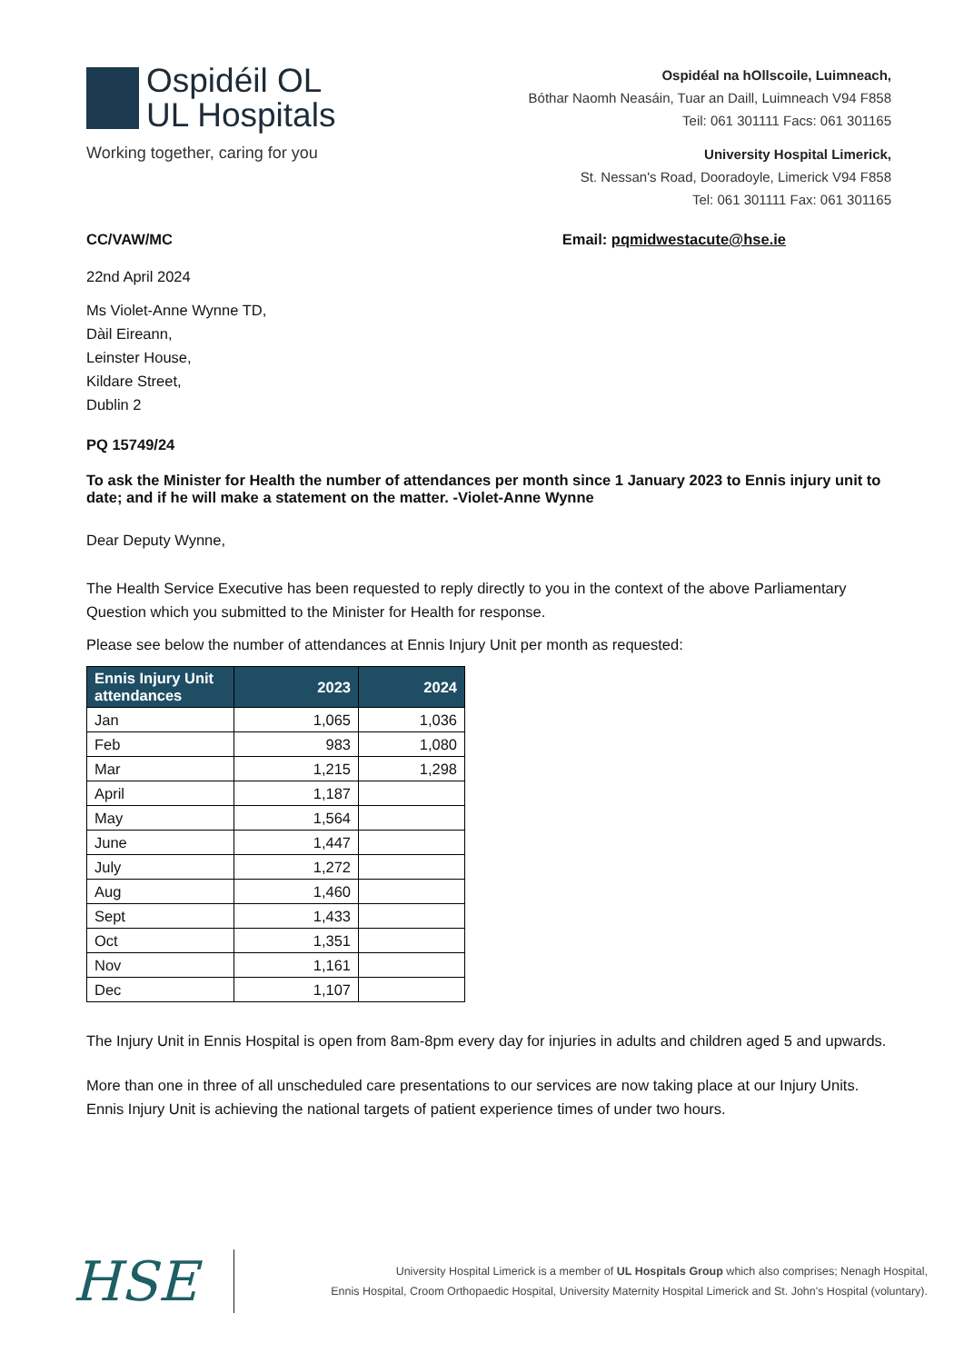Ospidéil OL
UL Hospitals
Working together, caring for you
Ospidéal na hOllscoile, Luimneach,
Bóthar Naomh Neasáin, Tuar an Daill, Luimneach V94 F858
Teil: 061 301111 Facs: 061 301165
University Hospital Limerick,
St. Nessan's Road, Dooradoyle, Limerick V94 F858
Tel: 061 301111 Fax: 061 301165
CC/VAW/MC Email: pqmidwestacute@hse.ie
22nd April 2024
Ms Violet-Anne Wynne TD,
Dàil Eireann,
Leinster House,
Kildare Street,
Dublin 2
PQ 15749/24
To ask the Minister for Health the number of attendances per month since 1 January 2023 to Ennis injury unit to date; and if he will make a statement on the matter. -Violet-Anne Wynne
Dear Deputy Wynne,
The Health Service Executive has been requested to reply directly to you in the context of the above Parliamentary Question which you submitted to the Minister for Health for response.
Please see below the number of attendances at Ennis Injury Unit per month as requested:
| Ennis Injury Unit attendances | 2023 | 2024 |
| --- | --- | --- |
| Jan | 1,065 | 1,036 |
| Feb | 983 | 1,080 |
| Mar | 1,215 | 1,298 |
| April | 1,187 | |
| May | 1,564 | |
| June | 1,447 | |
| July | 1,272 | |
| Aug | 1,460 | |
| Sept | 1,433 | |
| Oct | 1,351 | |
| Nov | 1,161 | |
| Dec | 1,107 | |
The Injury Unit in Ennis Hospital is open from 8am-8pm every day for injuries in adults and children aged 5 and upwards.
More than one in three of all unscheduled care presentations to our services are now taking place at our Injury Units. Ennis Injury Unit is achieving the national targets of patient experience times of under two hours.
HSE
University Hospital Limerick is a member of UL Hospitals Group which also comprises; Nenagh Hospital,
Ennis Hospital, Croom Orthopaedic Hospital, University Maternity Hospital Limerick and St. John's Hospital (voluntary).